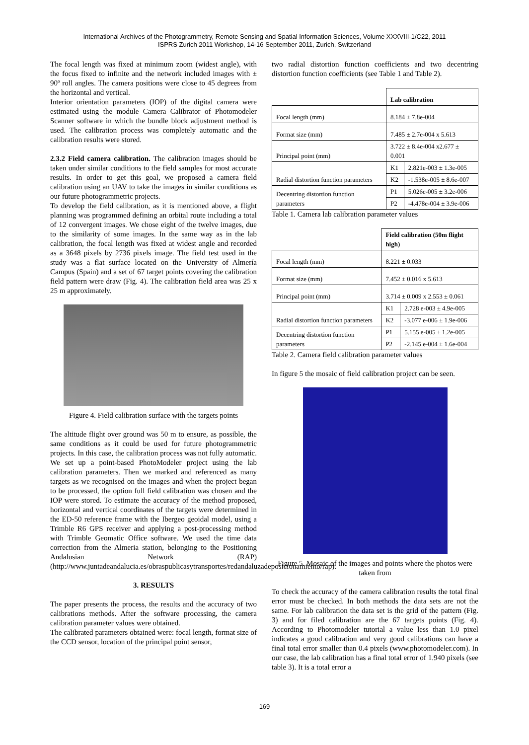International Archives of the Photogrammetry, Remote Sensing and Spatial Information Sciences, Volume XXXVIII-1/C22, 2011
ISPRS Zurich 2011 Workshop, 14-16 September 2011, Zurich, Switzerland
The focal length was fixed at minimum zoom (widest angle), with the focus fixed to infinite and the network included images with ± 90º roll angles. The camera positions were close to 45 degrees from the horizontal and vertical.
Interior orientation parameters (IOP) of the digital camera were estimated using the module Camera Calibrator of Photomodeler Scanner software in which the bundle block adjustment method is used. The calibration process was completely automatic and the calibration results were stored.
2.3.2 Field camera calibration. The calibration images should be taken under similar conditions to the field samples for most accurate results. In order to get this goal, we proposed a camera field calibration using an UAV to take the images in similar conditions as our future photogrammetric projects.
To develop the field calibration, as it is mentioned above, a flight planning was programmed defining an orbital route including a total of 12 convergent images. We chose eight of the twelve images, due to the similarity of some images. In the same way as in the lab calibration, the focal length was fixed at widest angle and recorded as a 3648 pixels by 2736 pixels image. The field test used in the study was a flat surface located on the University of Almería Campus (Spain) and a set of 67 target points covering the calibration field pattern were draw (Fig. 4). The calibration field area was 25 x 25 m approximately.
Figure 4. Field calibration surface with the targets points
The altitude flight over ground was 50 m to ensure, as possible, the same conditions as it could be used for future photogrammetric projects. In this case, the calibration process was not fully automatic. We set up a point-based PhotoModeler project using the lab calibration parameters. Then we marked and referenced as many targets as we recognised on the images and when the project began to be processed, the option full field calibration was chosen and the IOP were stored. To estimate the accuracy of the method proposed, horizontal and vertical coordinates of the targets were determined in the ED-50 reference frame with the Ibergeo geoidal model, using a Trimble R6 GPS receiver and applying a post-processing method with Trimble Geomatic Office software. We used the time data correction from the Almeria station, belonging to the Positioning Andalusian Network (RAP) (http://www.juntadeandalucia.es/obraspublicasytransportes/redandaluzadeposicionamiento/rap).
3. RESULTS
The paper presents the process, the results and the accuracy of two calibrations methods. After the software processing, the camera calibration parameter values were obtained.
The calibrated parameters obtained were: focal length, format size of the CCD sensor, location of the principal point sensor,
two radial distortion function coefficients and two decentring distortion function coefficients (see Table 1 and Table 2).
| | Lab calibration | |
| Focal length (mm) | 8.184 ± 7.8e-004 | |
| Format size (mm) | 7.485 ± 2.7e-004 x 5.613 | |
| Principal point (mm) | 3.722 ± 8.4e-004 x2.677 ± 0.001 | |
| Radial distortion function parameters | K1 | 2.821e-003 ± 1.3e-005 |
| | K2 | -1.538e-005 ± 8.6e-007 |
| Decentring distortion function parameters | P1 | 5.026e-005 ± 3.2e-006 |
| | P2 | -4.478e-004 ± 3.9e-006 |
Table 1. Camera lab calibration parameter values
| | Field calibration (50m flight high) | |
| Focal length (mm) | 8.221 ± 0.033 | |
| Format size (mm) | 7.452 ± 0.016 x 5.613 | |
| Principal point (mm) | 3.714 ± 0.009 x 2.553 ± 0.061 | |
| Radial distortion function parameters | K1 | 2.728 e-003 ± 4.9e-005 |
| | K2 | -3.077 e-006 ± 1.9e-006 |
| Decentring distortion function parameters | P1 | 5.155 e-005 ± 1.2e-005 |
| | P2 | -2.145 e-004 ± 1.6e-004 |
Table 2. Camera field calibration parameter values
In figure 5 the mosaic of field calibration project can be seen.
Figure 5. Mosaic of the images and points where the photos were taken from
To check the accuracy of the camera calibration results the total final error must be checked. In both methods the data sets are not the same. For lab calibration the data set is the grid of the pattern (Fig. 3) and for filed calibration are the 67 targets points (Fig. 4). According to Photomodeler tutorial a value less than 1.0 pixel indicates a good calibration and very good calibrations can have a final total error smaller than 0.4 pixels (www.photomodeler.com). In our case, the lab calibration has a final total error of 1.940 pixels (see table 3). It is a total error a
169